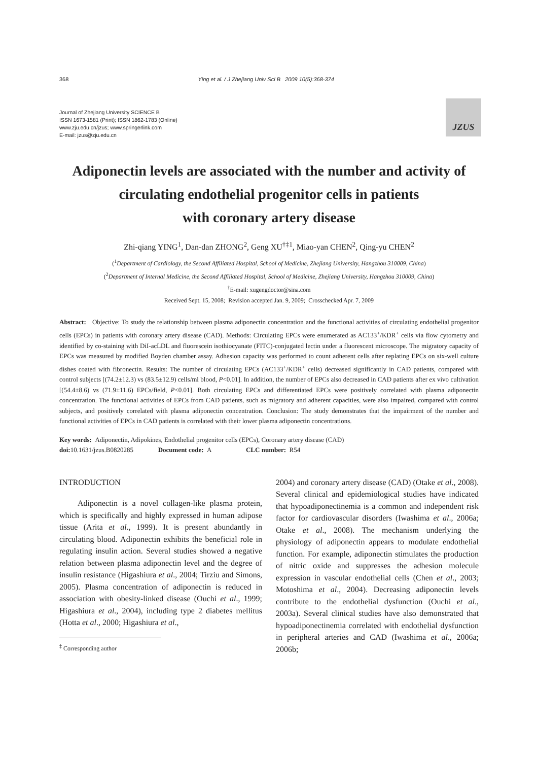368 Ying et al. / J Zhejiang Univ Sci B 2009 10(5):368-374
Journal of Zhejiang University SCIENCE B
ISSN 1673-1581 (Print); ISSN 1862-1783 (Online)
www.zju.edu.cn/jzus; www.springerlink.com
E-mail: jzus@zju.edu.cn
JZUS
Adiponectin levels are associated with the number and activity of circulating endothelial progenitor cells in patients
with coronary artery disease
Zhi-qiang YING<sup>1</sup>, Dan-dan ZHONG<sup>2</sup>, Geng XU<sup>†‡1</sup>, Miao-yan CHEN<sup>2</sup>, Qing-yu CHEN<sup>2</sup>
(<sup>1</sup>Department of Cardiology, the Second Affiliated Hospital, School of Medicine, Zhejiang University, Hangzhou 310009, China)
(<sup>2</sup>Department of Internal Medicine, the Second Affiliated Hospital, School of Medicine, Zhejiang University, Hangzhou 310009, China)
<sup>†</sup> E-mail: xugengdoctor@sina.com
Received Sept. 15, 2008; Revision accepted Jan. 9, 2009; Crosschecked Apr. 7, 2009
Abstract: Objective: To study the relationship between plasma adiponectin concentration and the functional activities of circulating endothelial progenitor cells (EPCs) in patients with coronary artery disease (CAD). Methods: Circulating EPCs were enumerated as AC133<sup>+</sup>/KDR<sup>+</sup> cells via flow cytometry and identified by co-staining with DiI-acLDL and fluorescein isothiocyanate (FITC)-conjugated lectin under a fluorescent microscope. The migratory capacity of EPCs was measured by modified Boyden chamber assay. Adhesion capacity was performed to count adherent cells after replating EPCs on six-well culture dishes coated with fibronectin. Results: The number of circulating EPCs (AC133<sup>+</sup>/KDR<sup>+</sup> cells) decreased significantly in CAD patients, compared with control subjects [(74.2±12.3) vs (83.5±12.9) cells/ml blood, P<0.01]. In addition, the number of EPCs also decreased in CAD patients after ex vivo cultivation [(54.4±8.6) vs (71.9±11.6) EPCs/field, P<0.01]. Both circulating EPCs and differentiated EPCs were positively correlated with plasma adiponectin concentration. The functional activities of EPCs from CAD patients, such as migratory and adherent capacities, were also impaired, compared with control subjects, and positively correlated with plasma adiponectin concentration. Conclusion: The study demonstrates that the impairment of the number and functional activities of EPCs in CAD patients is correlated with their lower plasma adiponectin concentrations.
Key words: Adiponectin, Adipokines, Endothelial progenitor cells (EPCs), Coronary artery disease (CAD)
doi: 10.1631/jzus.B0820285 Document code: A CLC number: R54
INTRODUCTION
Adiponectin is a novel collagen-like plasma protein, which is specifically and highly expressed in human adipose tissue (Arita et al., 1999). It is present abundantly in circulating blood. Adiponectin exhibits the beneficial role in regulating insulin action. Several studies showed a negative relation between plasma adiponectin level and the degree of insulin resistance (Higashiura et al., 2004; Tirziu and Simons, 2005). Plasma concentration of adiponectin is reduced in association with obesity-linked disease (Ouchi et al., 1999; Higashiura et al., 2004), including type 2 diabetes mellitus (Hotta et al., 2000; Higashiura et al.,
<sup>‡</sup> Corresponding author
2004) and coronary artery disease (CAD) (Otake et al., 2008). Several clinical and epidemiological studies have indicated that hypoadiponectinemia is a common and independent risk factor for cardiovascular disorders (Iwashima et al., 2006a; Otake et al., 2008). The mechanism underlying the physiology of adiponectin appears to modulate endothelial function. For example, adiponectin stimulates the production of nitric oxide and suppresses the adhesion molecule expression in vascular endothelial cells (Chen et al., 2003; Motoshima et al., 2004). Decreasing adiponectin levels contribute to the endothelial dysfunction (Ouchi et al., 2003a). Several clinical studies have also demonstrated that hypoadiponectinemia correlated with endothelial dysfunction in peripheral arteries and CAD (Iwashima et al., 2006a; 2006b;